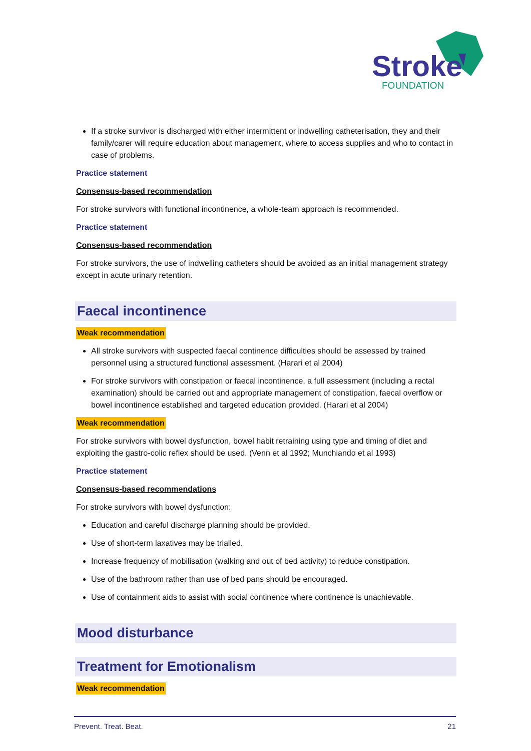Stroke
FOUNDATION
If a stroke survivor is discharged with either intermittent or indwelling catheterisation, they and their family/carer will require education about management, where to access supplies and who to contact in case of problems.
Practice statement
Consensus-based recommendation
For stroke survivors with functional incontinence, a whole-team approach is recommended.
Practice statement
Consensus-based recommendation
For stroke survivors, the use of indwelling catheters should be avoided as an initial management strategy except in acute urinary retention.
Faecal incontinence
Weak recommendation
All stroke survivors with suspected faecal continence difficulties should be assessed by trained personnel using a structured functional assessment. (Harari et al 2004)
For stroke survivors with constipation or faecal incontinence, a full assessment (including a rectal examination) should be carried out and appropriate management of constipation, faecal overflow or bowel incontinence established and targeted education provided. (Harari et al 2004)
Weak recommendation
For stroke survivors with bowel dysfunction, bowel habit retraining using type and timing of diet and exploiting the gastro-colic reflex should be used. (Venn et al 1992; Munchiando et al 1993)
Practice statement
Consensus-based recommendations
For stroke survivors with bowel dysfunction:
Education and careful discharge planning should be provided.
Use of short-term laxatives may be trialled.
Increase frequency of mobilisation (walking and out of bed activity) to reduce constipation.
Use of the bathroom rather than use of bed pans should be encouraged.
Use of containment aids to assist with social continence where continence is unachievable.
Mood disturbance
Treatment for Emotionalism
Weak recommendation
Prevent. Treat. Beat. 21